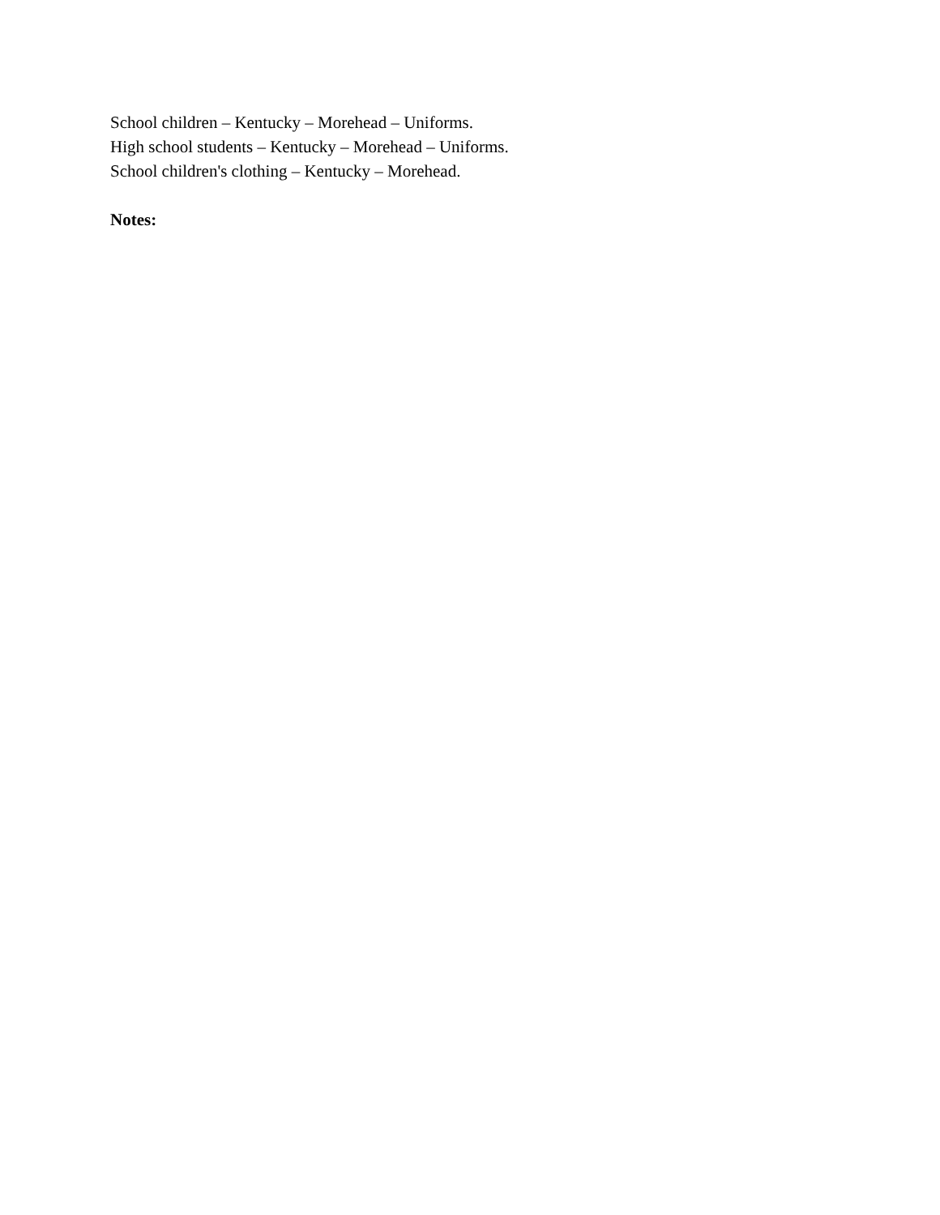School children – Kentucky – Morehead – Uniforms.
High school students – Kentucky – Morehead – Uniforms.
School children's clothing – Kentucky – Morehead.
Notes: